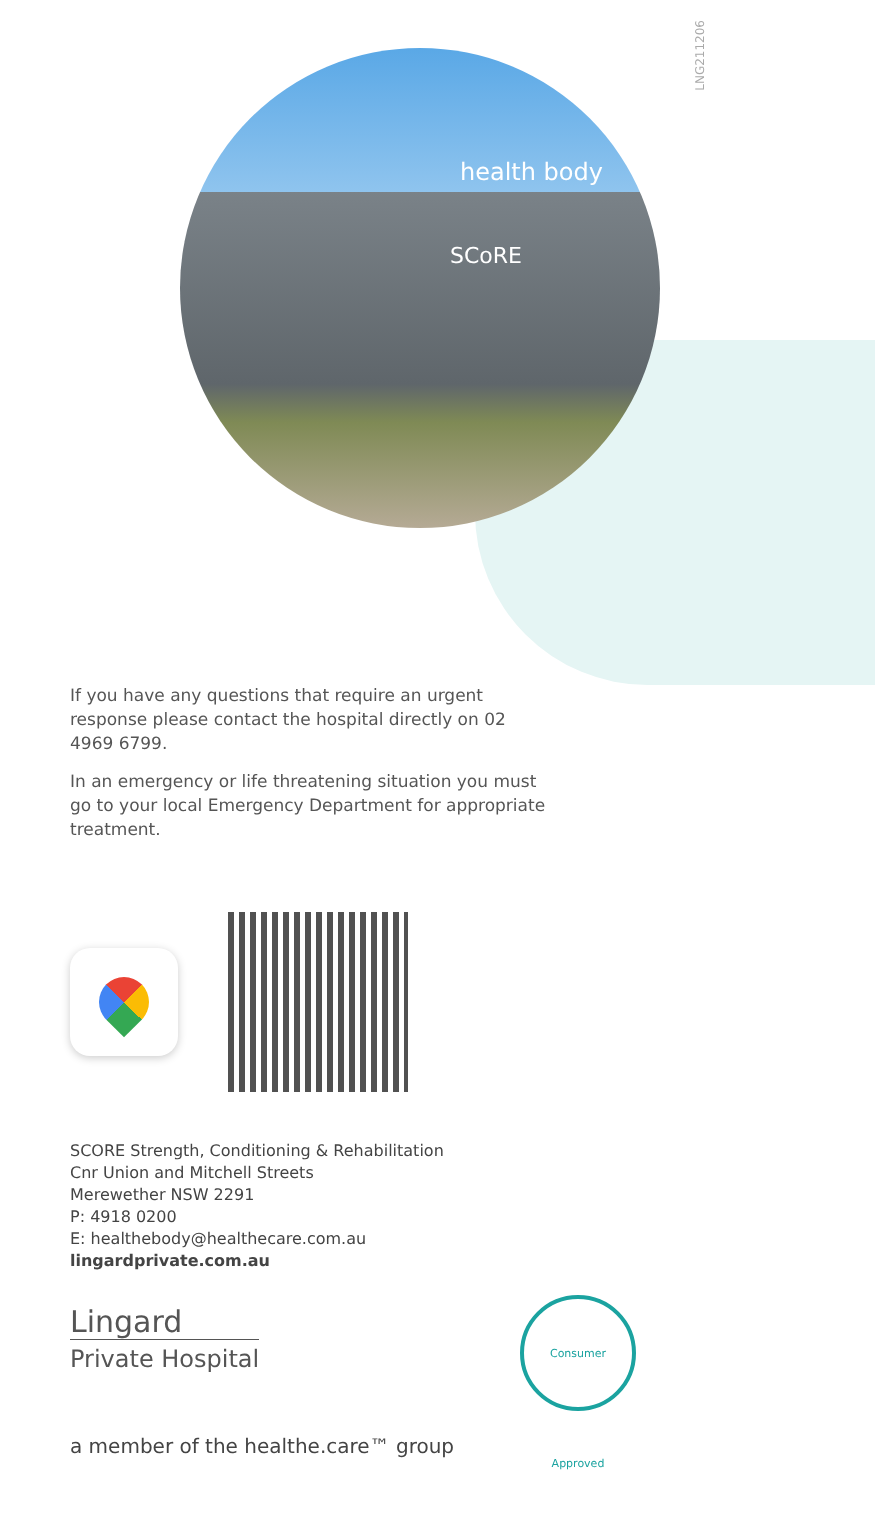LNG211206
health body
SCoRE
If you have any questions that require an urgent response please contact the hospital directly on 02 4969 6799.
In an emergency or life threatening situation you must go to your local Emergency Department for appropriate treatment.
SCORE Strength, Conditioning & Rehabilitation
Cnr Union and Mitchell Streets
Merewether NSW 2291
P: 4918 0200
E: healthebody@healthecare.com.au
lingardprivate.com.au
Lingard
Private Hospital
Consumer Approved
a member of the healthe.care™ group